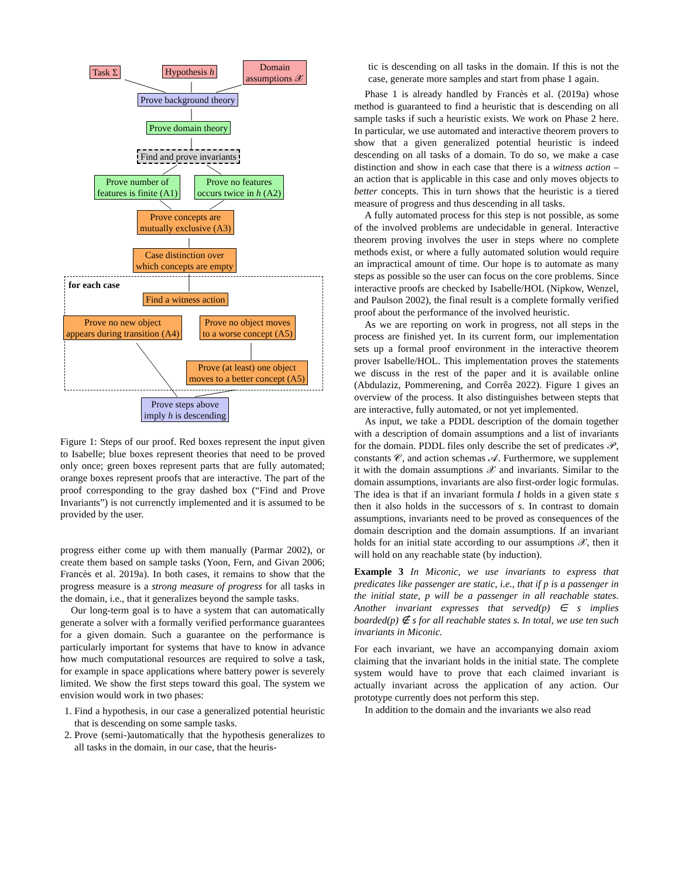Task Σ Hypothesis h
Domain
assumptions 𝒳
Prove background theory
Prove domain theory
Find and prove invariants
Prove number of
features is finite (A1)
Prove no features
occurs twice in h (A2)
Prove concepts are
mutually exclusive (A3)
Case distinction over
which concepts are empty
for each case
Find a witness action
Prove no new object
appears during transition (A4)
Prove no object moves
to a worse concept (A5)
Prove (at least) one object
moves to a better concept (A5)
Prove steps above
imply h is descending
Figure 1: Steps of our proof. Red boxes represent the input given to Isabelle; blue boxes represent theories that need to be proved only once; green boxes represent parts that are fully automated; orange boxes represent proofs that are interactive. The part of the proof corresponding to the gray dashed box (“Find and Prove Invariants”) is not currenctly implemented and it is assumed to be provided by the user.
progress either come up with them manually (Parmar 2002), or create them based on sample tasks (Yoon, Fern, and Givan 2006; Francès et al. 2019a). In both cases, it remains to show that the progress measure is a strong measure of progress for all tasks in the domain, i.e., that it generalizes beyond the sample tasks.
Our long-term goal is to have a system that can automatically generate a solver with a formally verified performance guarantees for a given domain. Such a guarantee on the performance is particularly important for systems that have to know in advance how much computational resources are required to solve a task, for example in space applications where battery power is severely limited. We show the first steps toward this goal. The system we envision would work in two phases:
1. Find a hypothesis, in our case a generalized potential heuristic that is descending on some sample tasks.
2. Prove (semi-)automatically that the hypothesis generalizes to all tasks in the domain, in our case, that the heuris-
tic is descending on all tasks in the domain. If this is not the case, generate more samples and start from phase 1 again.
Phase 1 is already handled by Francès et al. (2019a) whose method is guaranteed to find a heuristic that is descending on all sample tasks if such a heuristic exists. We work on Phase 2 here. In particular, we use automated and interactive theorem provers to show that a given generalized potential heuristic is indeed descending on all tasks of a domain. To do so, we make a case distinction and show in each case that there is a witness action – an action that is applicable in this case and only moves objects to better concepts. This in turn shows that the heuristic is a tiered measure of progress and thus descending in all tasks.
A fully automated process for this step is not possible, as some of the involved problems are undecidable in general. Interactive theorem proving involves the user in steps where no complete methods exist, or where a fully automated solution would require an impractical amount of time. Our hope is to automate as many steps as possible so the user can focus on the core problems. Since interactive proofs are checked by Isabelle/HOL (Nipkow, Wenzel, and Paulson 2002), the final result is a complete formally verified proof about the performance of the involved heuristic.
As we are reporting on work in progress, not all steps in the process are finished yet. In its current form, our implementation sets up a formal proof environment in the interactive theorem prover Isabelle/HOL. This implementation proves the statements we discuss in the rest of the paper and it is available online (Abdulaziz, Pommerening, and Corrêa 2022). Figure 1 gives an overview of the process. It also distinguishes between stepts that are interactive, fully automated, or not yet implemented.
As input, we take a PDDL description of the domain together with a description of domain assumptions and a list of invariants for the domain. PDDL files only describe the set of predicates 𝒫, constants 𝒞, and action schemas 𝒜. Furthermore, we supplement it with the domain assumptions 𝒳 and invariants. Similar to the domain assumptions, invariants are also first-order logic formulas. The idea is that if an invariant formula I holds in a given state s then it also holds in the successors of s. In contrast to domain assumptions, invariants need to be proved as consequences of the domain description and the domain assumptions. If an invariant holds for an initial state according to our assumptions 𝒳, then it will hold on any reachable state (by induction).
Example 3 In Miconic, we use invariants to express that predicates like passenger are static, i.e., that if p is a passenger in the initial state, p will be a passenger in all reachable states. Another invariant expresses that served(p) ∈ s implies boarded(p) ∉ s for all reachable states s. In total, we use ten such invariants in Miconic.
For each invariant, we have an accompanying domain axiom claiming that the invariant holds in the initial state. The complete system would have to prove that each claimed invariant is actually invariant across the application of any action. Our prototype currently does not perform this step.
In addition to the domain and the invariants we also read